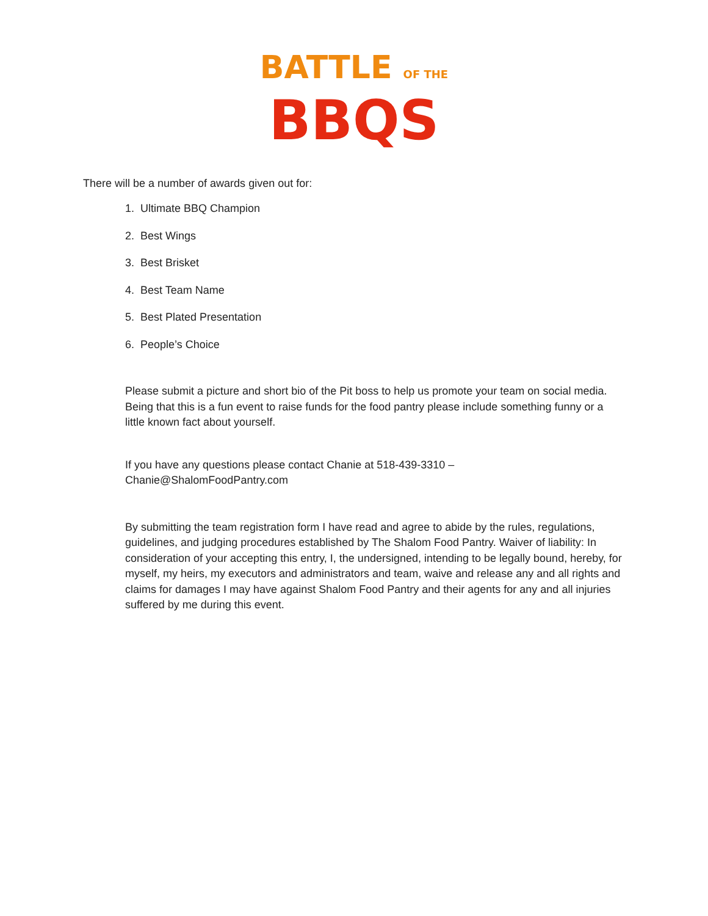BATTLE OF THE
BBQS
There will be a number of awards given out for:
1. Ultimate BBQ Champion
2. Best Wings
3. Best Brisket
4. Best Team Name
5. Best Plated Presentation
6. People’s Choice
Please submit a picture and short bio of the Pit boss to help us promote your team on social media. Being that this is a fun event to raise funds for the food pantry please include something funny or a little known fact about yourself.
If you have any questions please contact Chanie at 518-439-3310 –
Chanie@ShalomFoodPantry.com
By submitting the team registration form I have read and agree to abide by the rules, regulations, guidelines, and judging procedures established by The Shalom Food Pantry. Waiver of liability: In consideration of your accepting this entry, I, the undersigned, intending to be legally bound, hereby, for myself, my heirs, my executors and administrators and team, waive and release any and all rights and claims for damages I may have against Shalom Food Pantry and their agents for any and all injuries suffered by me during this event.